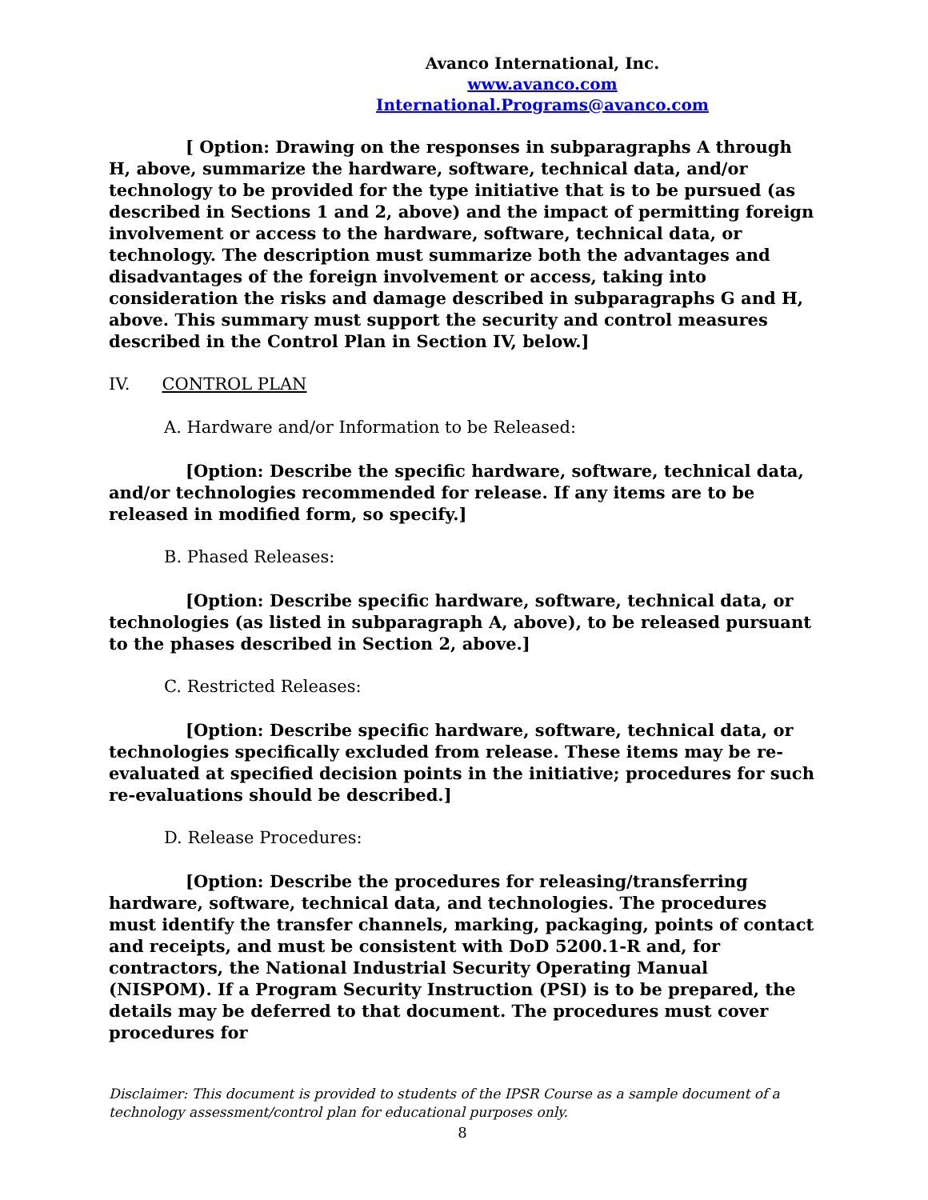Avanco International, Inc.
www.avanco.com
International.Programs@avanco.com
[ Option: Drawing on the responses in subparagraphs A through H, above, summarize the hardware, software, technical data, and/or technology to be provided for the type initiative that is to be pursued (as described in Sections 1 and 2, above) and the impact of permitting foreign involvement or access to the hardware, software, technical data, or technology. The description must summarize both the advantages and disadvantages of the foreign involvement or access, taking into consideration the risks and damage described in subparagraphs G and H, above. This summary must support the security and control measures described in the Control Plan in Section IV, below.]
IV. CONTROL PLAN
A. Hardware and/or Information to be Released:
[Option: Describe the specific hardware, software, technical data, and/or technologies recommended for release. If any items are to be released in modified form, so specify.]
B. Phased Releases:
[Option: Describe specific hardware, software, technical data, or technologies (as listed in subparagraph A, above), to be released pursuant to the phases described in Section 2, above.]
C. Restricted Releases:
[Option: Describe specific hardware, software, technical data, or technologies specifically excluded from release. These items may be re-evaluated at specified decision points in the initiative; procedures for such re-evaluations should be described.]
D. Release Procedures:
[Option: Describe the procedures for releasing/transferring hardware, software, technical data, and technologies. The procedures must identify the transfer channels, marking, packaging, points of contact and receipts, and must be consistent with DoD 5200.1-R and, for contractors, the National Industrial Security Operating Manual (NISPOM). If a Program Security Instruction (PSI) is to be prepared, the details may be deferred to that document. The procedures must cover procedures for
Disclaimer: This document is provided to students of the IPSR Course as a sample document of a technology assessment/control plan for educational purposes only.
8